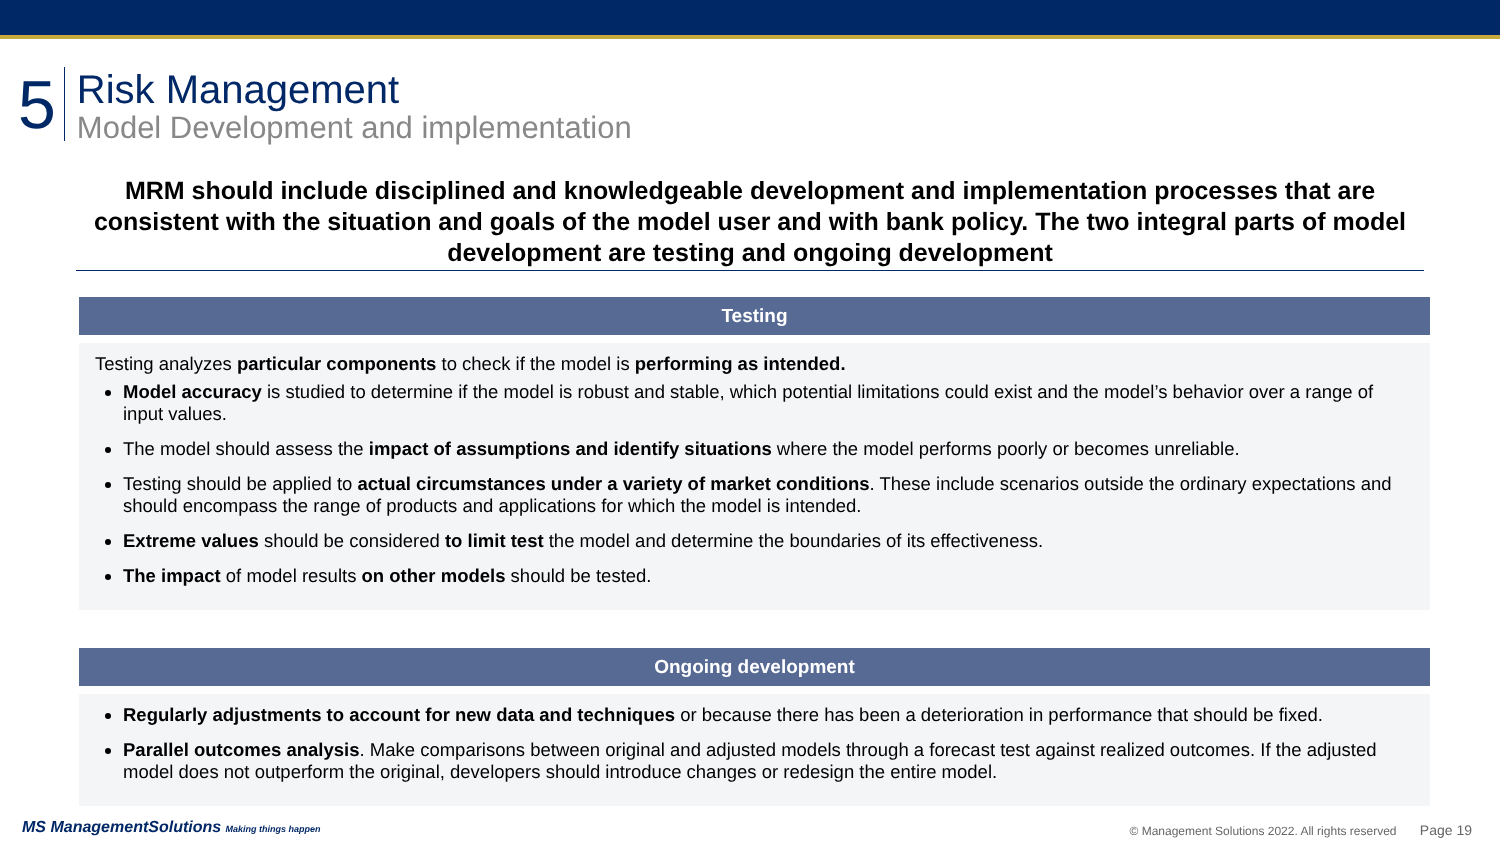5
Risk Management
Model Development and implementation
MRM should include disciplined and knowledgeable development and implementation processes that are consistent with the situation and goals of the model user and with bank policy. The two integral parts of model development are testing and ongoing development
Testing
Testing analyzes particular components to check if the model is performing as intended.
Model accuracy is studied to determine if the model is robust and stable, which potential limitations could exist and the model’s behavior over a range of input values.
The model should assess the impact of assumptions and identify situations where the model performs poorly or becomes unreliable.
Testing should be applied to actual circumstances under a variety of market conditions. These include scenarios outside the ordinary expectations and should encompass the range of products and applications for which the model is intended.
Extreme values should be considered to limit test the model and determine the boundaries of its effectiveness.
The impact of model results on other models should be tested.
Ongoing development
Regularly adjustments to account for new data and techniques or because there has been a deterioration in performance that should be fixed.
Parallel outcomes analysis. Make comparisons between original and adjusted models through a forecast test against realized outcomes. If the adjusted model does not outperform the original, developers should introduce changes or redesign the entire model.
MS ManagementSolutions Making things happen
© Management Solutions 2022. All rights reserved Page 19